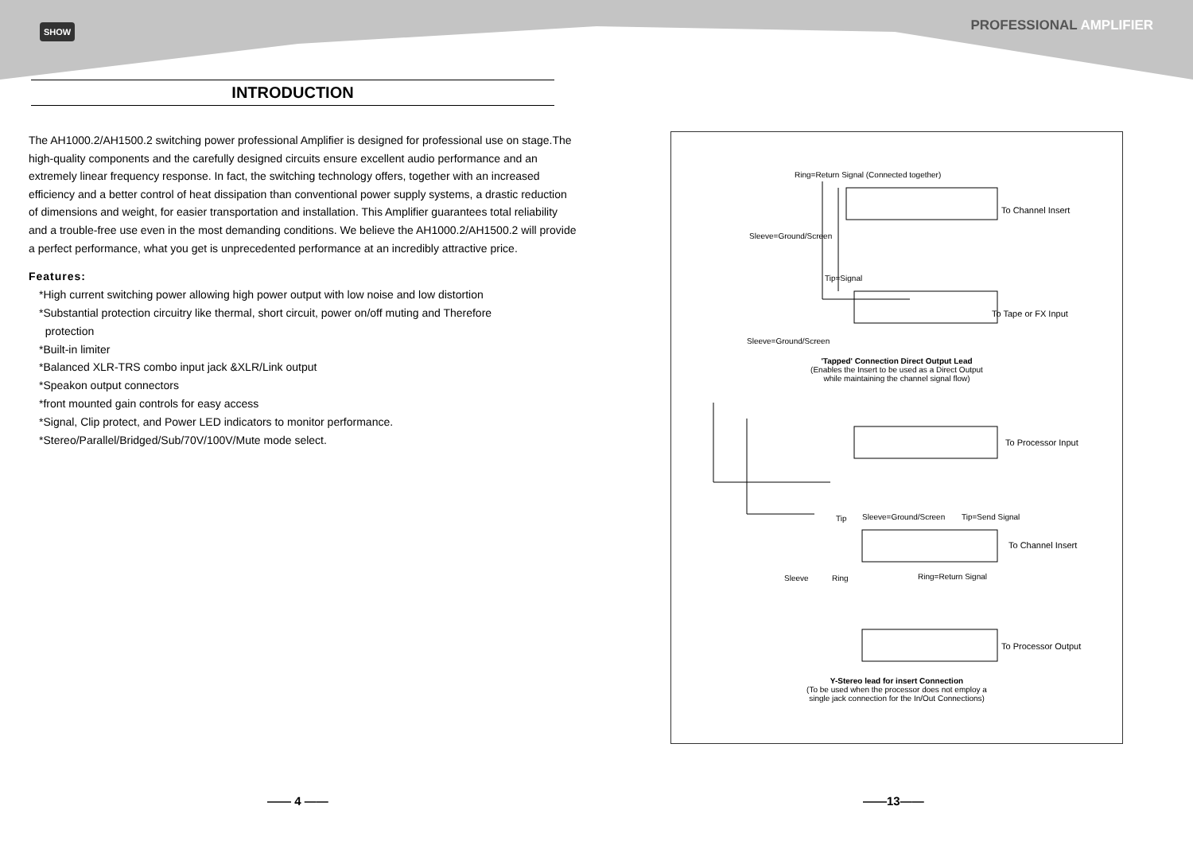SHOW PROFESSIONAL AMPLIFIER
INTRODUCTION
The AH1000.2/AH1500.2 switching power professional Amplifier is designed for professional use on stage.The high-quality components and the carefully designed circuits ensure excellent audio performance and an extremely linear frequency response. In fact, the switching technology offers, together with an increased efficiency and a better control of heat dissipation than conventional power supply systems, a drastic reduction of dimensions and weight, for easier transportation and installation. This Amplifier guarantees total reliability and a trouble-free use even in the most demanding conditions. We believe the AH1000.2/AH1500.2 will provide a perfect performance, what you get is unprecedented performance at an incredibly attractive price.
Features:
*High current switching power allowing high power output with low noise and low distortion
*Substantial protection circuitry like thermal, short circuit, power on/off muting and Therefore
protection
*Built-in limiter
*Balanced XLR-TRS combo input jack &XLR/Link output
*Speakon output connectors
*front mounted gain controls for easy access
*Signal, Clip protect, and Power LED indicators to monitor performance.
*Stereo/Parallel/Bridged/Sub/70V/100V/Mute mode select.
Ring=Return Signal (Connected together)
To Channel Insert
Sleeve=Ground/Screen
Tip=Signal
To Tape or FX Input
Sleeve=Ground/Screen
'Tapped' Connection Direct Output Lead
(Enables the Insert to be used as a Direct Output
while maintaining the channel signal flow)
To Processor Input
Sleeve=Ground/Screen Tip=Send Signal
Tip
To Channel Insert
Sleeve Ring Ring=Return Signal
To Processor Output
Y-Stereo lead for insert Connection
(To be used when the processor does not employ a
single jack connection for the In/Out Connections)
—— 4 —— ——13——